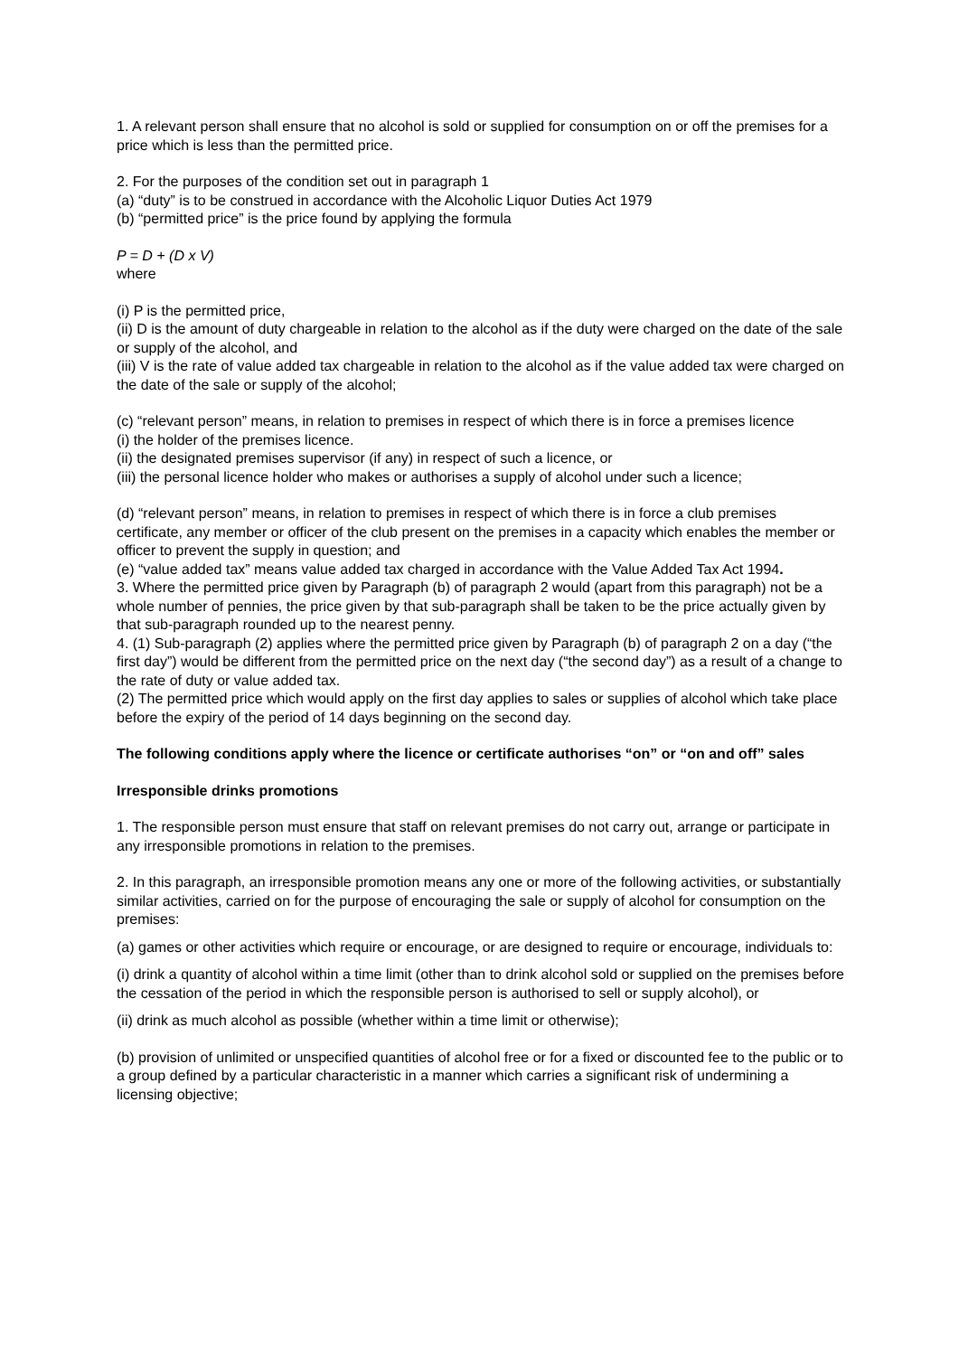1. A relevant person shall ensure that no alcohol is sold or supplied for consumption on or off the premises for a price which is less than the permitted price.
2. For the purposes of the condition set out in paragraph 1
(a) “duty” is to be construed in accordance with the Alcoholic Liquor Duties Act 1979
(b) “permitted price” is the price found by applying the formula
P = D + (D x V)
where
(i) P is the permitted price,
(ii) D is the amount of duty chargeable in relation to the alcohol as if the duty were charged on the date of the sale or supply of the alcohol, and
(iii) V is the rate of value added tax chargeable in relation to the alcohol as if the value added tax were charged on the date of the sale or supply of the alcohol;
(c) “relevant person” means, in relation to premises in respect of which there is in force a premises licence
(i) the holder of the premises licence.
(ii) the designated premises supervisor (if any) in respect of such a licence, or
(iii) the personal licence holder who makes or authorises a supply of alcohol under such a licence;
(d) “relevant person” means, in relation to premises in respect of which there is in force a club premises certificate, any member or officer of the club present on the premises in a capacity which enables the member or officer to prevent the supply in question; and
(e) “value added tax” means value added tax charged in accordance with the Value Added Tax Act 1994.
3. Where the permitted price given by Paragraph (b) of paragraph 2 would (apart from this paragraph) not be a whole number of pennies, the price given by that sub-paragraph shall be taken to be the price actually given by that sub-paragraph rounded up to the nearest penny.
4. (1) Sub-paragraph (2) applies where the permitted price given by Paragraph (b) of paragraph 2 on a day (“the first day”) would be different from the permitted price on the next day (“the second day”) as a result of a change to the rate of duty or value added tax.
(2) The permitted price which would apply on the first day applies to sales or supplies of alcohol which take place before the expiry of the period of 14 days beginning on the second day.
The following conditions apply where the licence or certificate authorises “on” or “on and off” sales
Irresponsible drinks promotions
1. The responsible person must ensure that staff on relevant premises do not carry out, arrange or participate in any irresponsible promotions in relation to the premises.
2. In this paragraph, an irresponsible promotion means any one or more of the following activities, or substantially similar activities, carried on for the purpose of encouraging the sale or supply of alcohol for consumption on the premises:
(a) games or other activities which require or encourage, or are designed to require or encourage, individuals to:
(i) drink a quantity of alcohol within a time limit (other than to drink alcohol sold or supplied on the premises before the cessation of the period in which the responsible person is authorised to sell or supply alcohol), or
(ii) drink as much alcohol as possible (whether within a time limit or otherwise);
(b) provision of unlimited or unspecified quantities of alcohol free or for a fixed or discounted fee to the public or to a group defined by a particular characteristic in a manner which carries a significant risk of undermining a licensing objective;